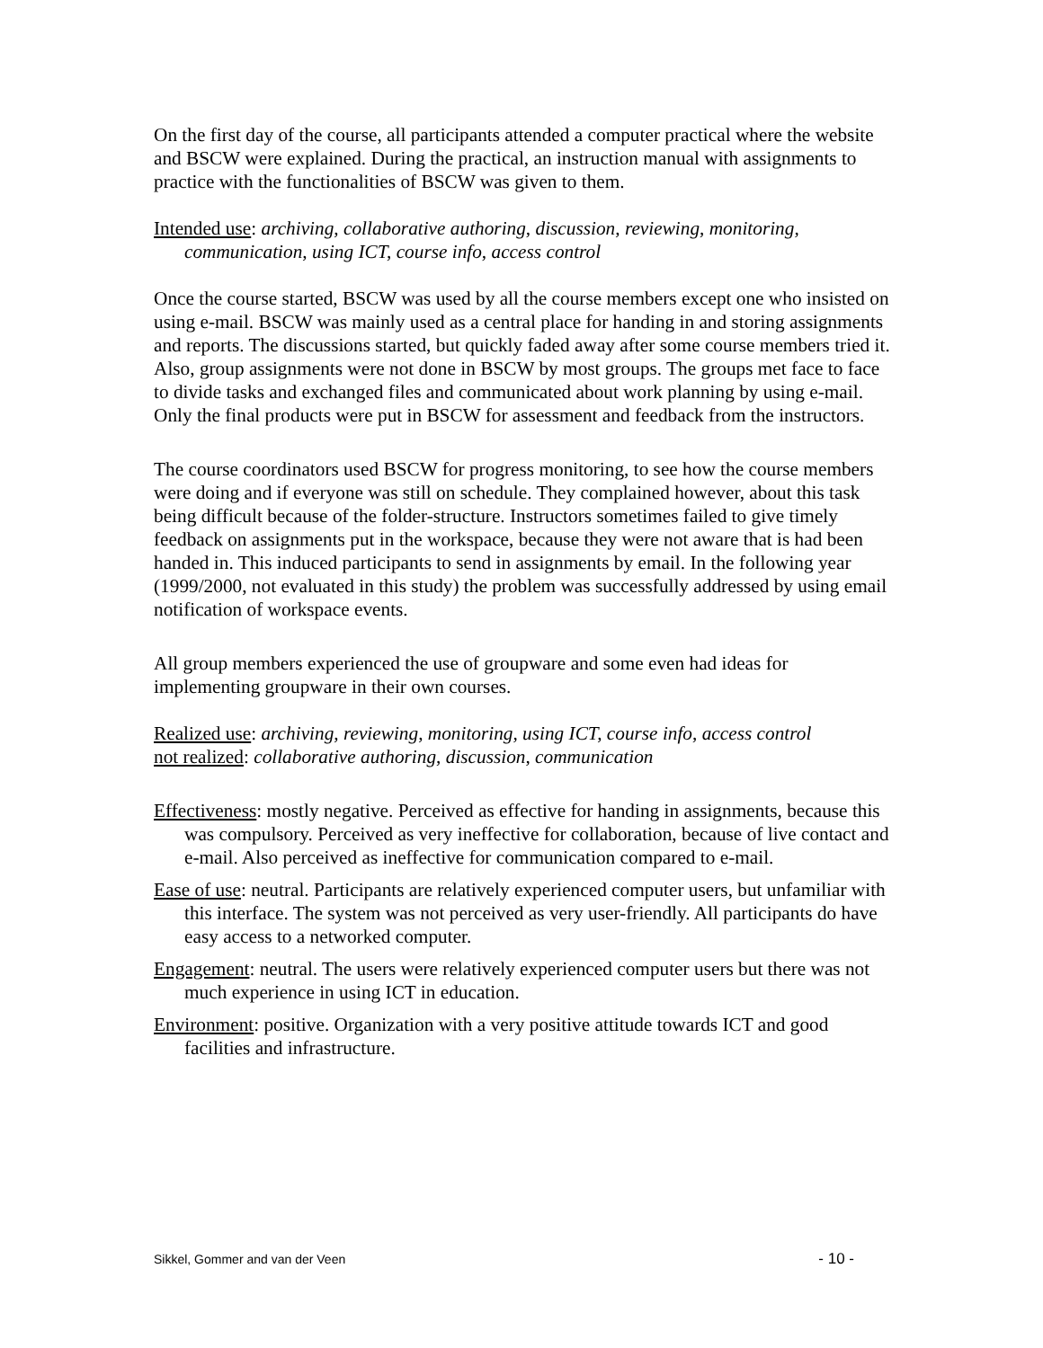On the first day of the course, all participants attended a computer practical where the website and BSCW were explained. During the practical, an instruction manual with assignments to practice with the functionalities of BSCW was given to them.
Intended use: archiving, collaborative authoring, discussion, reviewing, monitoring, communication, using ICT, course info, access control
Once the course started, BSCW was used by all the course members except one who insisted on using e-mail. BSCW was mainly used as a central place for handing in and storing assignments and reports. The discussions started, but quickly faded away after some course members tried it. Also, group assignments were not done in BSCW by most groups. The groups met face to face to divide tasks and exchanged files and communicated about work planning by using e-mail. Only the final products were put in BSCW for assessment and feedback from the instructors.
The course coordinators used BSCW for progress monitoring, to see how the course members were doing and if everyone was still on schedule. They complained however, about this task being difficult because of the folder-structure. Instructors sometimes failed to give timely feedback on assignments put in the workspace, because they were not aware that is had been handed in. This induced participants to send in assignments by email. In the following year (1999/2000, not evaluated in this study) the problem was successfully addressed by using email notification of workspace events.
All group members experienced the use of groupware and some even had ideas for implementing groupware in their own courses.
Realized use: archiving, reviewing, monitoring, using ICT, course info, access control
not realized: collaborative authoring, discussion, communication
Effectiveness: mostly negative. Perceived as effective for handing in assignments, because this was compulsory. Perceived as very ineffective for collaboration, because of live contact and e-mail. Also perceived as ineffective for communication compared to e-mail.
Ease of use: neutral. Participants are relatively experienced computer users, but unfamiliar with this interface. The system was not perceived as very user-friendly. All participants do have easy access to a networked computer.
Engagement: neutral. The users were relatively experienced computer users but there was not much experience in using ICT in education.
Environment: positive. Organization with a very positive attitude towards ICT and good facilities and infrastructure.
Sikkel, Gommer and van der Veen - 10 -